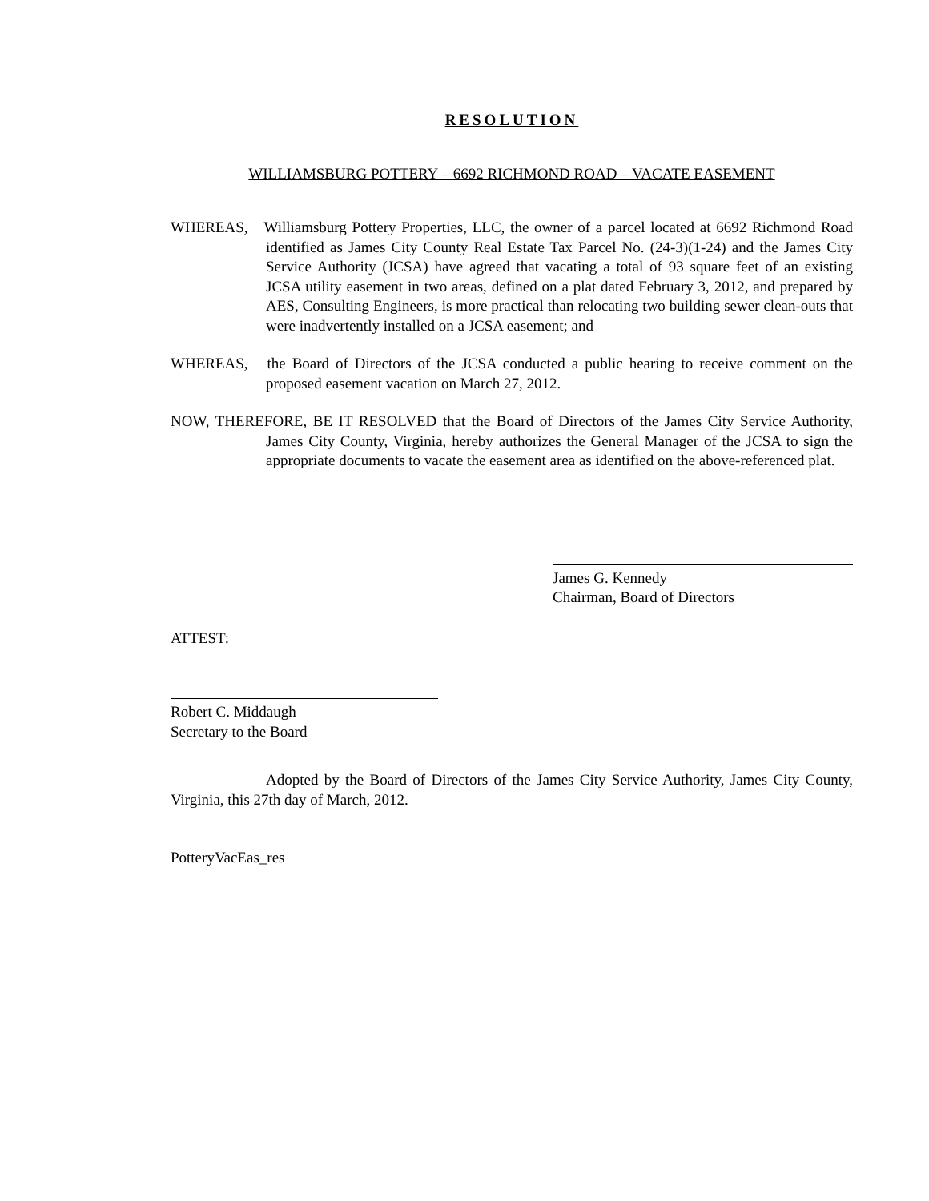RESOLUTION
WILLIAMSBURG POTTERY – 6692 RICHMOND ROAD – VACATE EASEMENT
WHEREAS, Williamsburg Pottery Properties, LLC, the owner of a parcel located at 6692 Richmond Road identified as James City County Real Estate Tax Parcel No. (24-3)(1-24) and the James City Service Authority (JCSA) have agreed that vacating a total of 93 square feet of an existing JCSA utility easement in two areas, defined on a plat dated February 3, 2012, and prepared by AES, Consulting Engineers, is more practical than relocating two building sewer clean-outs that were inadvertently installed on a JCSA easement; and
WHEREAS, the Board of Directors of the JCSA conducted a public hearing to receive comment on the proposed easement vacation on March 27, 2012.
NOW, THEREFORE, BE IT RESOLVED that the Board of Directors of the James City Service Authority, James City County, Virginia, hereby authorizes the General Manager of the JCSA to sign the appropriate documents to vacate the easement area as identified on the above-referenced plat.
James G. Kennedy
Chairman, Board of Directors
ATTEST:
Robert C. Middaugh
Secretary to the Board
Adopted by the Board of Directors of the James City Service Authority, James City County, Virginia, this 27th day of March, 2012.
PotteryVacEas_res